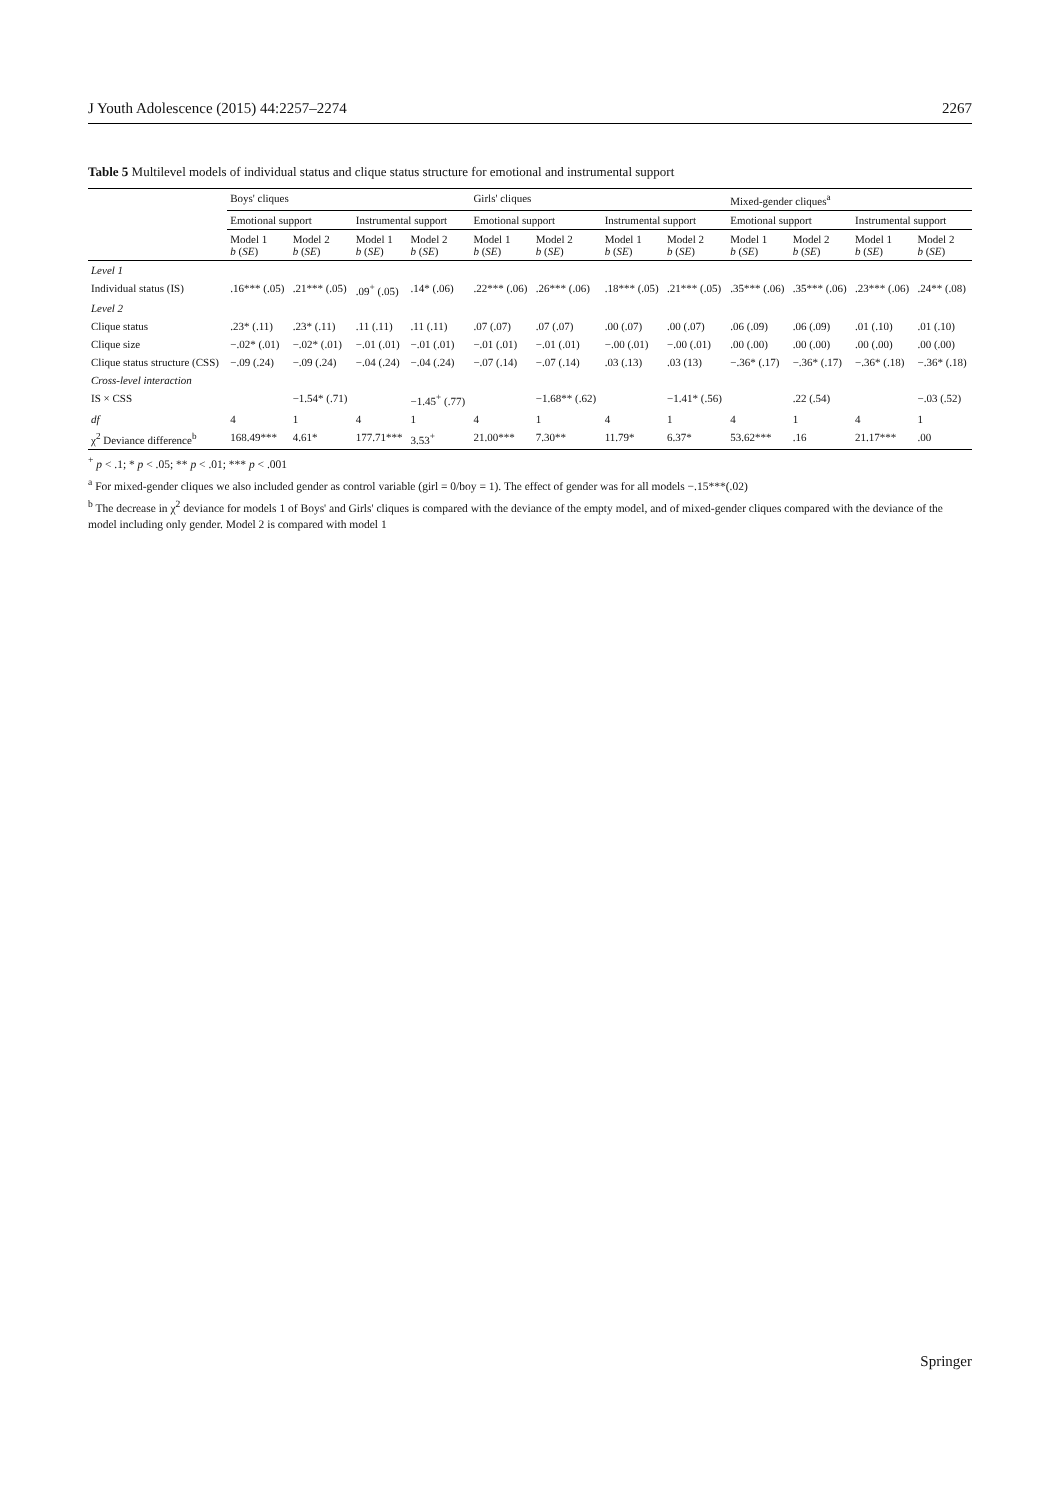J Youth Adolescence (2015) 44:2257–2274 2267
Table 5 Multilevel models of individual status and clique status structure for emotional and instrumental support
| | Boys' cliques | | | | Girls' cliques | | | | Mixed-gender cliques<sup>a</sup> | | | |
| --- | --- | --- | --- | --- | --- | --- | --- | --- | --- | --- | --- | --- |
| | Emotional support | | Instrumental support | | Emotional support | | Instrumental support | | Emotional support | | Instrumental support | |
| | Model 1 b ( SE ) | Model 2 b ( SE ) | Model 1 b ( SE ) | Model 2 b ( SE ) | Model 1 b ( SE ) | Model 2 b ( SE ) | Model 1 b ( SE ) | Model 2 b ( SE ) | Model 1 b ( SE ) | Model 2 b ( SE ) | Model 1 b ( SE ) | Model 2 b ( SE ) |
| Level 1 | | | | | | | | | | | | |
| Individual status (IS) | .16*** (.05) | .21*** (.05) | .09<sup>+</sup> (.05) | .14* (.06) | .22*** (.06) | .26*** (.06) | .18*** (.05) | .21*** (.05) | .35*** (.06) | .35*** (.06) | .23*** (.06) | .24** (.08) |
| Level 2 | | | | | | | | | | | | |
| Clique status | .23* (.11) | .23* (.11) | .11 (.11) | .11 (.11) | .07 (.07) | .07 (.07) | .00 (.07) | .00 (.07) | .06 (.09) | .06 (.09) | .01 (.10) | .01 (.10) |
| Clique size | −.02* (.01) | −.02* (.01) | −.01 (.01) | −.01 (.01) | −.01 (.01) | −.01 (.01) | −.00 (.01) | −.00 (.01) | .00 (.00) | .00 (.00) | .00 (.00) | .00 (.00) |
| Clique status structure (CSS) | −.09 (.24) | −.09 (.24) | −.04 (.24) | −.04 (.24) | −.07 (.14) | −.07 (.14) | .03 (.13) | .03 (13) | −.36* (.17) | −.36* (.17) | −.36* (.18) | −.36* (.18) |
| Cross-level interaction | | | | | | | | | | | | |
| IS × CSS | | −1.54* (.71) | | −1.45<sup>+</sup> (.77) | | −1.68** (.62) | | −1.41* (.56) | | .22 (.54) | | −.03 (.52) |
| df | 4 | 1 | 4 | 1 | 4 | 1 | 4 | 1 | 4 | 1 | 4 | 1 |
| χ<sup>2</sup> Deviance difference<sup>b</sup> | 168.49*** | 4.61* | 177.71*** | 3.53<sup>+</sup> | 21.00*** | 7.30** | 11.79* | 6.37* | 53.62*** | .16 | 21.17*** | .00 |
<sup>+</sup> p < .1; * p < .05; ** p < .01; *** p < .001
<sup>a</sup> For mixed-gender cliques we also included gender as control variable (girl = 0/boy = 1). The effect of gender was for all models −.15***(.02)
<sup>b</sup> The decrease in χ<sup>2</sup> deviance for models 1 of Boys' and Girls' cliques is compared with the deviance of the empty model, and of mixed-gender cliques compared with the deviance of the model including only gender. Model 2 is compared with model 1
Springer